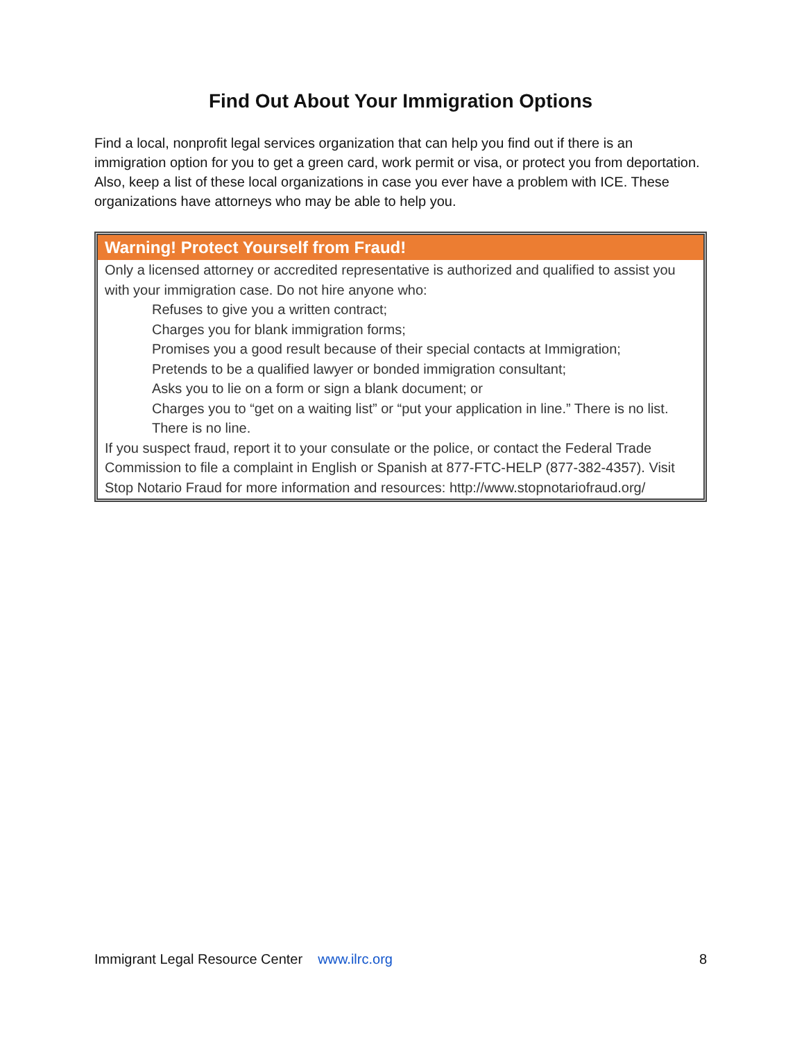Find Out About Your Immigration Options
Find a local, nonprofit legal services organization that can help you find out if there is an immigration option for you to get a green card, work permit or visa, or protect you from deportation. Also, keep a list of these local organizations in case you ever have a problem with ICE. These organizations have attorneys who may be able to help you.
Warning! Protect Yourself from Fraud!
Only a licensed attorney or accredited representative is authorized and qualified to assist you with your immigration case. Do not hire anyone who:
Refuses to give you a written contract;
Charges you for blank immigration forms;
Promises you a good result because of their special contacts at Immigration;
Pretends to be a qualified lawyer or bonded immigration consultant;
Asks you to lie on a form or sign a blank document; or
Charges you to “get on a waiting list” or “put your application in line.” There is no list. There is no line.
If you suspect fraud, report it to your consulate or the police, or contact the Federal Trade Commission to file a complaint in English or Spanish at 877-FTC-HELP (877-382-4357). Visit Stop Notario Fraud for more information and resources: http://www.stopnotariofraud.org/
Immigrant Legal Resource Center www.ilrc.org 8